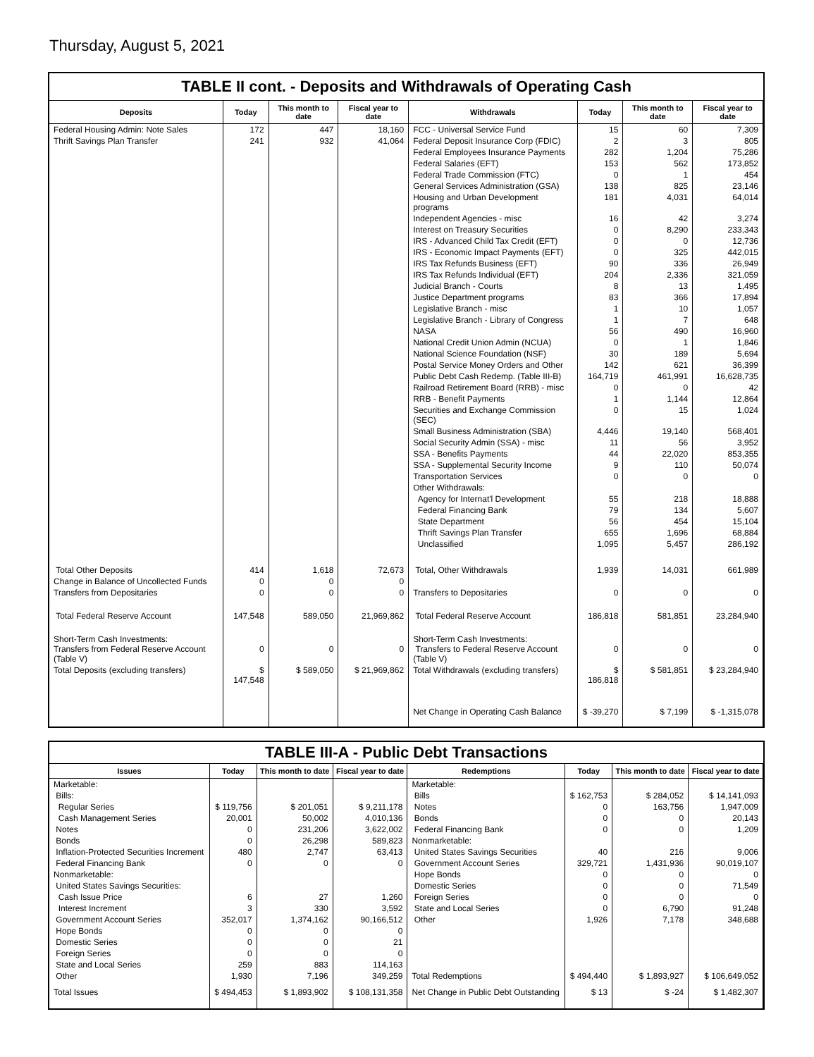Thursday, August 5, 2021
TABLE II cont. - Deposits and Withdrawals of Operating Cash
| Deposits | Today | This month to date | Fiscal year to date | Withdrawals | Today | This month to date | Fiscal year to date |
| --- | --- | --- | --- | --- | --- | --- | --- |
| Federal Housing Admin: Note Sales | 172 | 447 | 18,160 | FCC - Universal Service Fund | 15 | 60 | 7,309 |
| Thrift Savings Plan Transfer | 241 | 932 | 41,064 | Federal Deposit Insurance Corp (FDIC) | 2 | 3 | 805 |
| | | | | Federal Employees Insurance Payments | 282 | 1,204 | 75,286 |
| | | | | Federal Salaries (EFT) | 153 | 562 | 173,852 |
| | | | | Federal Trade Commission (FTC) | 0 | 1 | 454 |
| | | | | General Services Administration (GSA) | 138 | 825 | 23,146 |
| | | | | Housing and Urban Development programs | 181 | 4,031 | 64,014 |
| | | | | Independent Agencies - misc | 16 | 42 | 3,274 |
| | | | | Interest on Treasury Securities | 0 | 8,290 | 233,343 |
| | | | | IRS - Advanced Child Tax Credit (EFT) | 0 | 0 | 12,736 |
| | | | | IRS - Economic Impact Payments (EFT) | 0 | 325 | 442,015 |
| | | | | IRS Tax Refunds Business (EFT) | 90 | 336 | 26,949 |
| | | | | IRS Tax Refunds Individual (EFT) | 204 | 2,336 | 321,059 |
| | | | | Judicial Branch - Courts | 8 | 13 | 1,495 |
| | | | | Justice Department programs | 83 | 366 | 17,894 |
| | | | | Legislative Branch - misc | 1 | 10 | 1,057 |
| | | | | Legislative Branch - Library of Congress | 1 | 7 | 648 |
| | | | | NASA | 56 | 490 | 16,960 |
| | | | | National Credit Union Admin (NCUA) | 0 | 1 | 1,846 |
| | | | | National Science Foundation (NSF) | 30 | 189 | 5,694 |
| | | | | Postal Service Money Orders and Other | 142 | 621 | 36,399 |
| | | | | Public Debt Cash Redemp. (Table III-B) | 164,719 | 461,991 | 16,628,735 |
| | | | | Railroad Retirement Board (RRB) - misc | 0 | 0 | 42 |
| | | | | RRB - Benefit Payments | 1 | 1,144 | 12,864 |
| | | | | Securities and Exchange Commission (SEC) | 0 | 15 | 1,024 |
| | | | | Small Business Administration (SBA) | 4,446 | 19,140 | 568,401 |
| | | | | Social Security Admin (SSA) - misc | 11 | 56 | 3,952 |
| | | | | SSA - Benefits Payments | 44 | 22,020 | 853,355 |
| | | | | SSA - Supplemental Security Income | 9 | 110 | 50,074 |
| | | | | Transportation Services | 0 | 0 | 0 |
| | | | | Other Withdrawals: | | | |
| | | | | Agency for Internat'l Development | 55 | 218 | 18,888 |
| | | | | Federal Financing Bank | 79 | 134 | 5,607 |
| | | | | State Department | 56 | 454 | 15,104 |
| | | | | Thrift Savings Plan Transfer | 655 | 1,696 | 68,884 |
| | | | | Unclassified | 1,095 | 5,457 | 286,192 |
| Total Other Deposits | 414 | 1,618 | 72,673 | Total, Other Withdrawals | 1,939 | 14,031 | 661,989 |
| Change in Balance of Uncollected Funds | 0 | 0 | 0 | | | | |
| Transfers from Depositaries | 0 | 0 | 0 | Transfers to Depositaries | 0 | 0 | 0 |
| Total Federal Reserve Account | 147,548 | 589,050 | 21,969,862 | Total Federal Reserve Account | 186,818 | 581,851 | 23,284,940 |
| Short-Term Cash Investments: Transfers from Federal Reserve Account (Table V) | 0 | 0 | 0 | Short-Term Cash Investments: Transfers to Federal Reserve Account (Table V) | 0 | 0 | 0 |
| Total Deposits (excluding transfers) | $ 147,548 | $ 589,050 | $ 21,969,862 | Total Withdrawals (excluding transfers) | $ 186,818 | $ 581,851 | $ 23,284,940 |
| | | | | Net Change in Operating Cash Balance | $ -39,270 | $ 7,199 | $ -1,315,078 |
TABLE III-A - Public Debt Transactions
| Issues | Today | This month to date | Fiscal year to date | Redemptions | Today | This month to date | Fiscal year to date |
| --- | --- | --- | --- | --- | --- | --- | --- |
| Marketable: | | | | Marketable: | | | |
| Bills: | | | | Bills | $ 162,753 | $ 284,052 | $ 14,141,093 |
| Regular Series | $ 119,756 | $ 201,051 | $ 9,211,178 | Notes | 0 | 163,756 | 1,947,009 |
| Cash Management Series | 20,001 | 50,002 | 4,010,136 | Bonds | 0 | 0 | 20,143 |
| Notes | 0 | 231,206 | 3,622,002 | Federal Financing Bank | 0 | 0 | 1,209 |
| Bonds | 0 | 26,298 | 589,823 | Nonmarketable: | | | |
| Inflation-Protected Securities Increment | 480 | 2,747 | 63,413 | United States Savings Securities | 40 | 216 | 9,006 |
| Federal Financing Bank | 0 | 0 | 0 | Government Account Series | 329,721 | 1,431,936 | 90,019,107 |
| Nonmarketable: | | | | Hope Bonds | 0 | 0 | 0 |
| United States Savings Securities: | | | | Domestic Series | 0 | 0 | 71,549 |
| Cash Issue Price | 6 | 27 | 1,260 | Foreign Series | 0 | 0 | 0 |
| Interest Increment | 3 | 330 | 3,592 | State and Local Series | 0 | 6,790 | 91,248 |
| Government Account Series | 352,017 | 1,374,162 | 90,166,512 | Other | 1,926 | 7,178 | 348,688 |
| Hope Bonds | 0 | 0 | 0 | | | | |
| Domestic Series | 0 | 0 | 21 | | | | |
| Foreign Series | 0 | 0 | 0 | | | | |
| State and Local Series | 259 | 883 | 114,163 | | | | |
| Other | 1,930 | 7,196 | 349,259 | Total Redemptions | $ 494,440 | $ 1,893,927 | $ 106,649,052 |
| Total Issues | $ 494,453 | $ 1,893,902 | $ 108,131,358 | Net Change in Public Debt Outstanding | $ 13 | $ -24 | $ 1,482,307 |